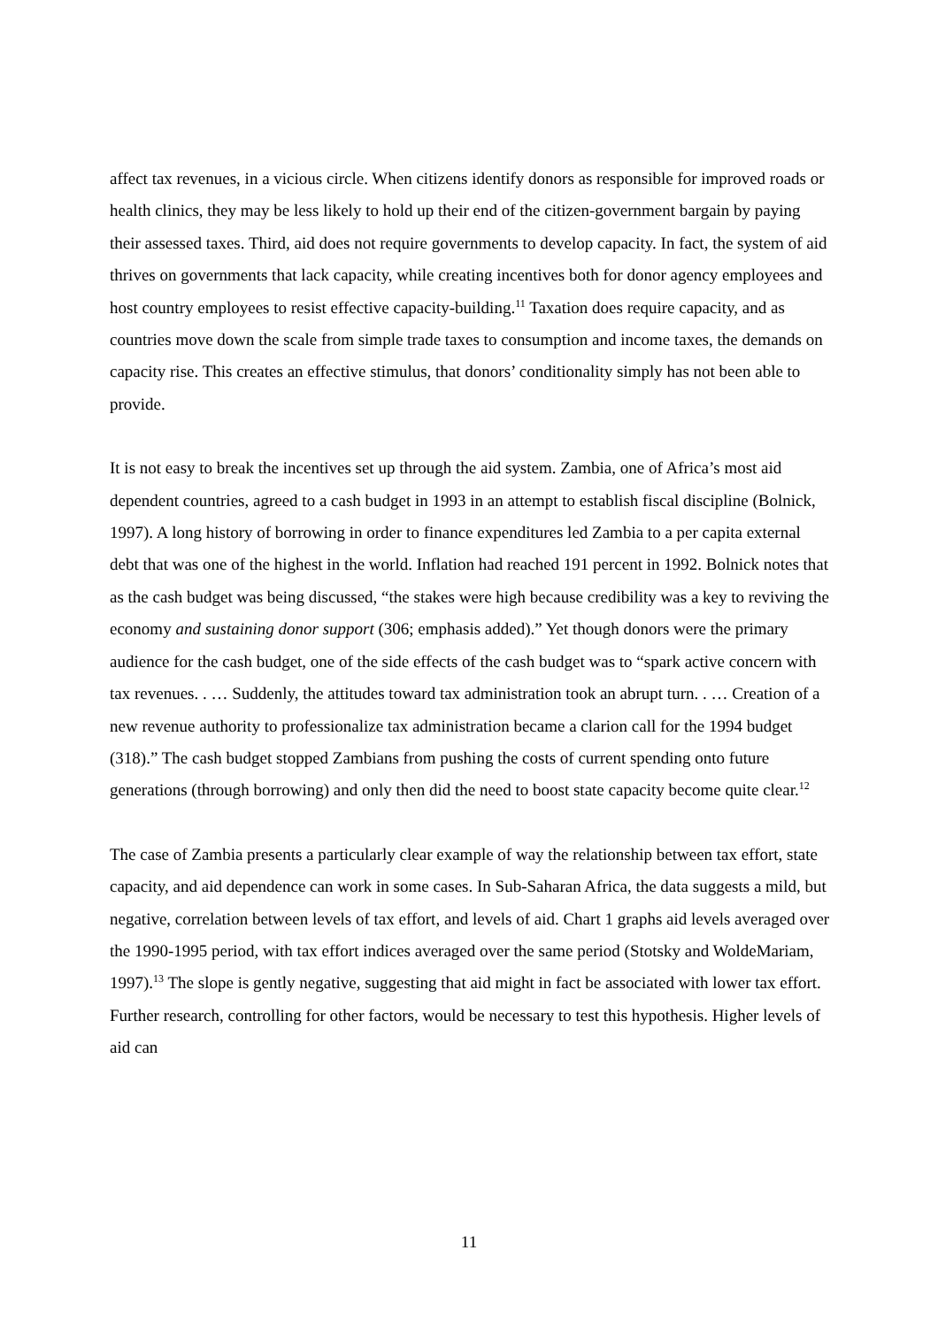affect tax revenues, in a vicious circle. When citizens identify donors as responsible for improved roads or health clinics, they may be less likely to hold up their end of the citizen-government bargain by paying their assessed taxes. Third, aid does not require governments to develop capacity. In fact, the system of aid thrives on governments that lack capacity, while creating incentives both for donor agency employees and host country employees to resist effective capacity-building.<sup>11</sup> Taxation does require capacity, and as countries move down the scale from simple trade taxes to consumption and income taxes, the demands on capacity rise. This creates an effective stimulus, that donors’ conditionality simply has not been able to provide.
It is not easy to break the incentives set up through the aid system. Zambia, one of Africa’s most aid dependent countries, agreed to a cash budget in 1993 in an attempt to establish fiscal discipline (Bolnick, 1997). A long history of borrowing in order to finance expenditures led Zambia to a per capita external debt that was one of the highest in the world. Inflation had reached 191 percent in 1992. Bolnick notes that as the cash budget was being discussed, “the stakes were high because credibility was a key to reviving the economy and sustaining donor support (306; emphasis added).” Yet though donors were the primary audience for the cash budget, one of the side effects of the cash budget was to “spark active concern with tax revenues. . … Suddenly, the attitudes toward tax administration took an abrupt turn. . … Creation of a new revenue authority to professionalize tax administration became a clarion call for the 1994 budget (318).” The cash budget stopped Zambians from pushing the costs of current spending onto future generations (through borrowing) and only then did the need to boost state capacity become quite clear.<sup>12</sup>
The case of Zambia presents a particularly clear example of way the relationship between tax effort, state capacity, and aid dependence can work in some cases. In Sub-Saharan Africa, the data suggests a mild, but negative, correlation between levels of tax effort, and levels of aid. Chart 1 graphs aid levels averaged over the 1990-1995 period, with tax effort indices averaged over the same period (Stotsky and WoldeMariam, 1997).<sup>13</sup> The slope is gently negative, suggesting that aid might in fact be associated with lower tax effort. Further research, controlling for other factors, would be necessary to test this hypothesis. Higher levels of aid can
11